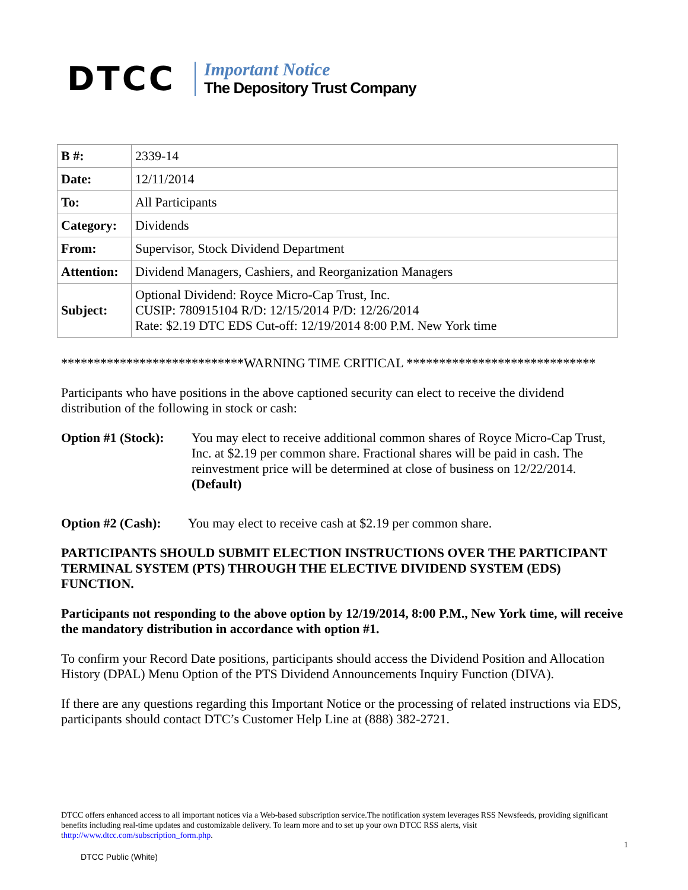DTCC
Important Notice
The Depository Trust Company
| B #: | 2339-14 |
| Date: | 12/11/2014 |
| To: | All Participants |
| Category: | Dividends |
| From: | Supervisor, Stock Dividend Department |
| Attention: | Dividend Managers, Cashiers, and Reorganization Managers |
| Subject: | Optional Dividend: Royce Micro-Cap Trust, Inc. CUSIP: 780915104 R/D: 12/15/2014 P/D: 12/26/2014 Rate: $2.19 DTC EDS Cut-off: 12/19/2014 8:00 P.M. New York time |
****************************WARNING TIME CRITICAL *****************************
Participants who have positions in the above captioned security can elect to receive the dividend distribution of the following in stock or cash:
Option #1 (Stock):
You may elect to receive additional common shares of Royce Micro-Cap Trust, Inc. at $2.19 per common share. Fractional shares will be paid in cash. The reinvestment price will be determined at close of business on 12/22/2014. (Default)
Option #2 (Cash):
You may elect to receive cash at $2.19 per common share.
PARTICIPANTS SHOULD SUBMIT ELECTION INSTRUCTIONS OVER THE PARTICIPANT TERMINAL SYSTEM (PTS) THROUGH THE ELECTIVE DIVIDEND SYSTEM (EDS) FUNCTION.
Participants not responding to the above option by 12/19/2014, 8:00 P.M., New York time, will receive the mandatory distribution in accordance with option #1.
To confirm your Record Date positions, participants should access the Dividend Position and Allocation History (DPAL) Menu Option of the PTS Dividend Announcements Inquiry Function (DIVA).
If there are any questions regarding this Important Notice or the processing of related instructions via EDS, participants should contact DTC’s Customer Help Line at (888) 382-2721.
DTCC offers enhanced access to all important notices via a Web-based subscription service.The notification system leverages RSS Newsfeeds, providing significant benefits including real-time updates and customizable delivery. To learn more and to set up your own DTCC RSS alerts, visit thttp://www.dtcc.com/subscription_form.php.
1
DTCC Public (White)